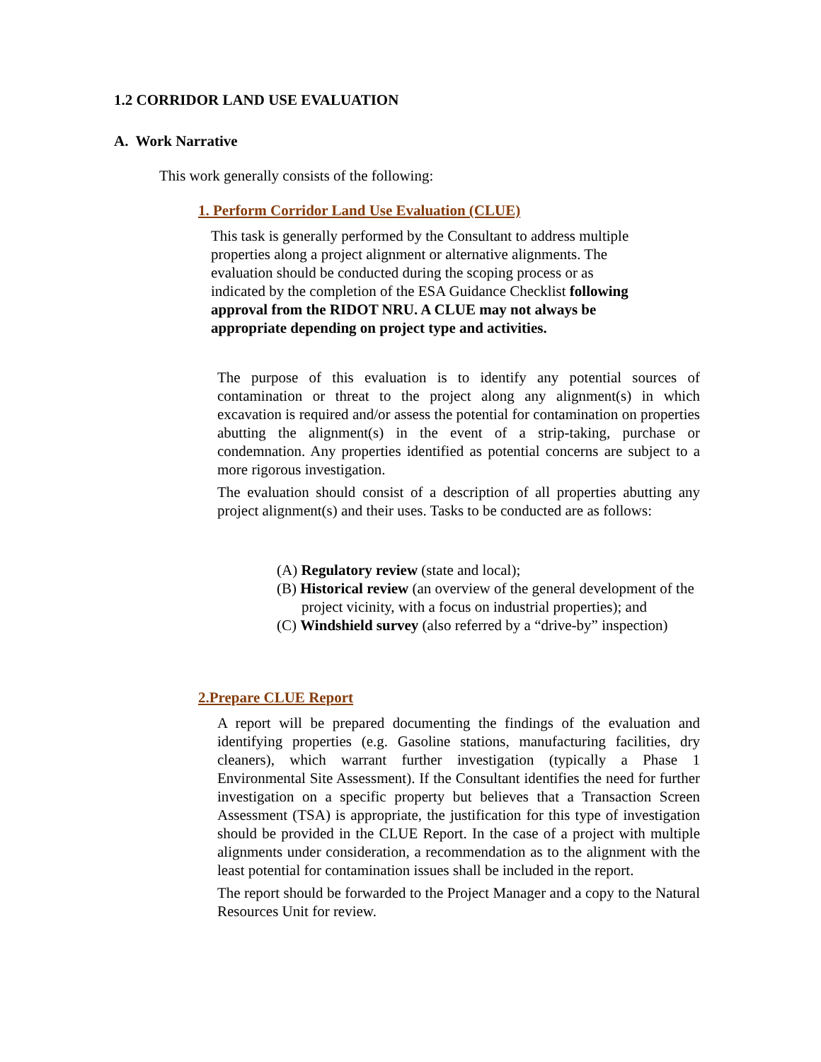1.2 CORRIDOR LAND USE EVALUATION
A. Work Narrative
This work generally consists of the following:
1. Perform Corridor Land Use Evaluation (CLUE)
This task is generally performed by the Consultant to address multiple properties along a project alignment or alternative alignments. The evaluation should be conducted during the scoping process or as indicated by the completion of the ESA Guidance Checklist following approval from the RIDOT NRU. A CLUE may not always be appropriate depending on project type and activities.
The purpose of this evaluation is to identify any potential sources of contamination or threat to the project along any alignment(s) in which excavation is required and/or assess the potential for contamination on properties abutting the alignment(s) in the event of a strip-taking, purchase or condemnation. Any properties identified as potential concerns are subject to a more rigorous investigation.
The evaluation should consist of a description of all properties abutting any project alignment(s) and their uses. Tasks to be conducted are as follows:
(A) Regulatory review (state and local);
(B) Historical review (an overview of the general development of the project vicinity, with a focus on industrial properties); and
(C) Windshield survey (also referred by a “drive-by” inspection)
2.Prepare CLUE Report
A report will be prepared documenting the findings of the evaluation and identifying properties (e.g. Gasoline stations, manufacturing facilities, dry cleaners), which warrant further investigation (typically a Phase 1 Environmental Site Assessment). If the Consultant identifies the need for further investigation on a specific property but believes that a Transaction Screen Assessment (TSA) is appropriate, the justification for this type of investigation should be provided in the CLUE Report. In the case of a project with multiple alignments under consideration, a recommendation as to the alignment with the least potential for contamination issues shall be included in the report.
The report should be forwarded to the Project Manager and a copy to the Natural Resources Unit for review.